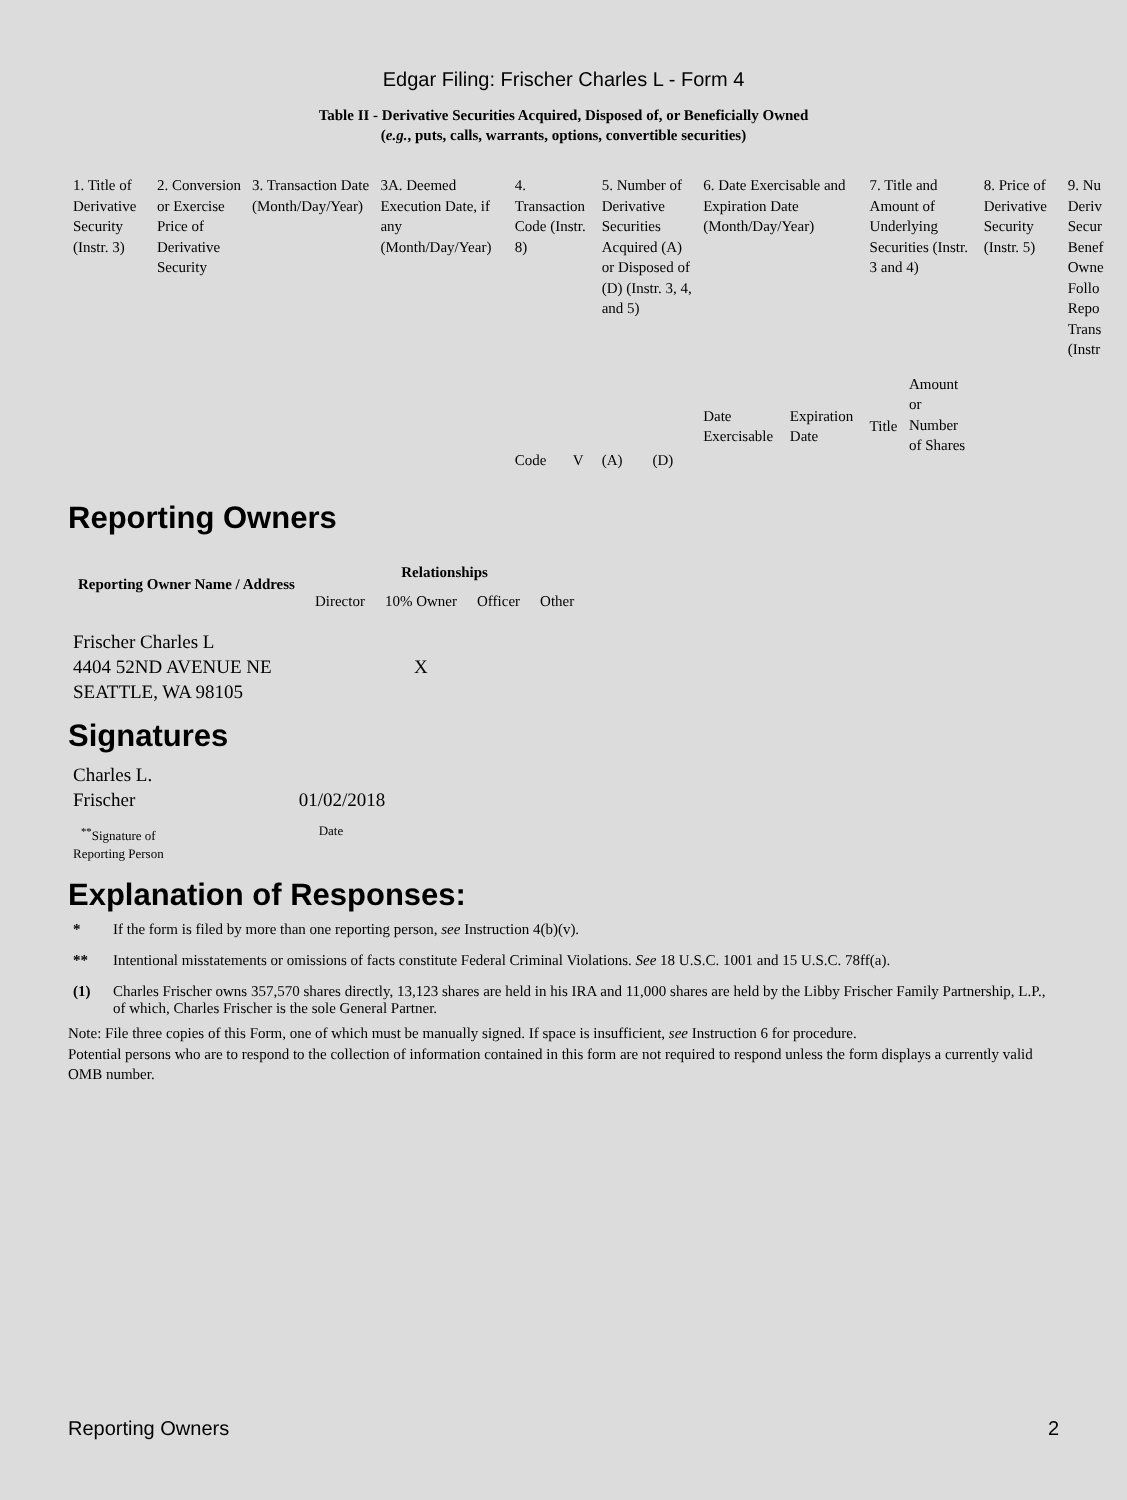Edgar Filing: Frischer Charles L - Form 4
Table II - Derivative Securities Acquired, Disposed of, or Beneficially Owned
(e.g., puts, calls, warrants, options, convertible securities)
| 1. Title of Derivative Security (Instr. 3) | 2. Conversion or Exercise Price of Derivative Security | 3. Transaction Date (Month/Day/Year) | 3A. Deemed Execution Date, if any (Month/Day/Year) | 4. Transaction Code (Instr. 8) | | 5. Number of Derivative Securities Acquired (A) or Disposed of (D) (Instr. 3, 4, and 5) | | 6. Date Exercisable and Expiration Date (Month/Day/Year) | | 7. Title and Amount of Underlying Securities (Instr. 3 and 4) | | 8. Price of Derivative Security (Instr. 5) | 9. Nu Deriv Secur Benef Owne Follo Repo Trans (Instr |
| | | | | Code | V | (A) | (D) | Date Exercisable | Expiration Date | Title | Amount or Number of Shares | | |
Reporting Owners
| Reporting Owner Name / Address | Relationships | | | |
| --- | --- | --- | --- | --- |
| | Director | 10% Owner | Officer | Other |
| Frischer Charles L 4404 52ND AVENUE NE SEATTLE, WA 98105 | | X | | |
Signatures
| Charles L. Frischer | 01/02/2018 |
| <sup>**</sup> Signature of Reporting Person | Date |
Explanation of Responses:
* If the form is filed by more than one reporting person, see Instruction 4(b)(v).
** Intentional misstatements or omissions of facts constitute Federal Criminal Violations. See 18 U.S.C. 1001 and 15 U.S.C. 78ff(a).
(1) Charles Frischer owns 357,570 shares directly, 13,123 shares are held in his IRA and 11,000 shares are held by the Libby Frischer Family Partnership, L.P., of which, Charles Frischer is the sole General Partner.
Note: File three copies of this Form, one of which must be manually signed. If space is insufficient, see Instruction 6 for procedure.
Potential persons who are to respond to the collection of information contained in this form are not required to respond unless the form displays a currently valid OMB number.
Reporting Owners 2